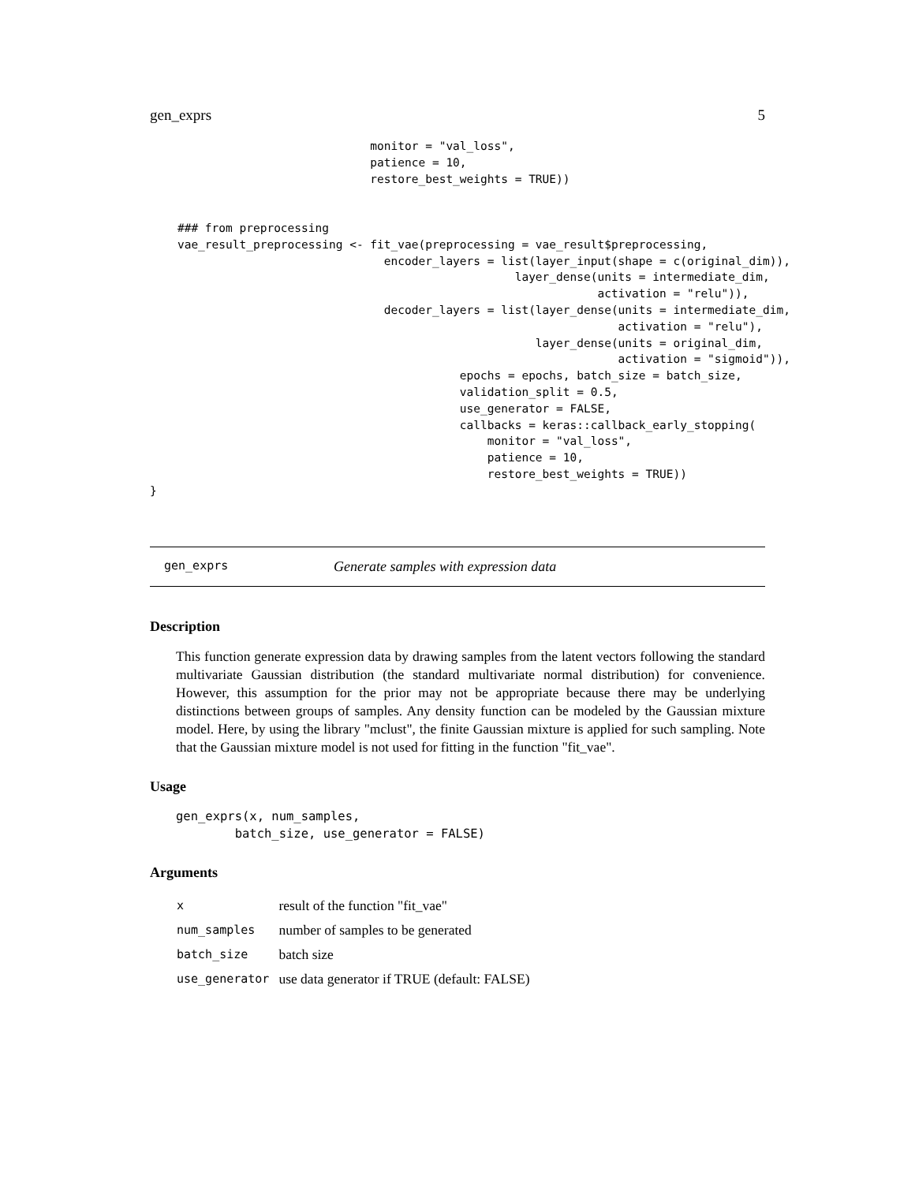gen_exprs 5
                                monitor = "val_loss",
                                patience = 10,
                                restore_best_weights = TRUE))


    ### from preprocessing
    vae_result_preprocessing <- fit_vae(preprocessing = vae_result$preprocessing,
                                  encoder_layers = list(layer_input(shape = c(original_dim)),
                                                     layer_dense(units = intermediate_dim,
                                                                 activation = "relu")),
                                  decoder_layers = list(layer_dense(units = intermediate_dim,
                                                                    activation = "relu"),
                                                        layer_dense(units = original_dim,
                                                                    activation = "sigmoid")),
                                             epochs = epochs, batch_size = batch_size,
                                             validation_split = 0.5,
                                             use_generator = FALSE,
                                             callbacks = keras::callback_early_stopping(
                                                 monitor = "val_loss",
                                                 patience = 10,
                                                 restore_best_weights = TRUE))
}
gen_exprs Generate samples with expression data
Description
This function generate expression data by drawing samples from the latent vectors following the standard multivariate Gaussian distribution (the standard multivariate normal distribution) for convenience. However, this assumption for the prior may not be appropriate because there may be underlying distinctions between groups of samples. Any density function can be modeled by the Gaussian mixture model. Here, by using the library "mclust", the finite Gaussian mixture is applied for such sampling. Note that the Gaussian mixture model is not used for fitting in the function "fit_vae".
Usage
gen_exprs(x, num_samples,
        batch_size, use_generator = FALSE)
Arguments
| x | result of the function "fit_vae" |
| num_samples | number of samples to be generated |
| batch_size | batch size |
| use_generator | use data generator if TRUE (default: FALSE) |